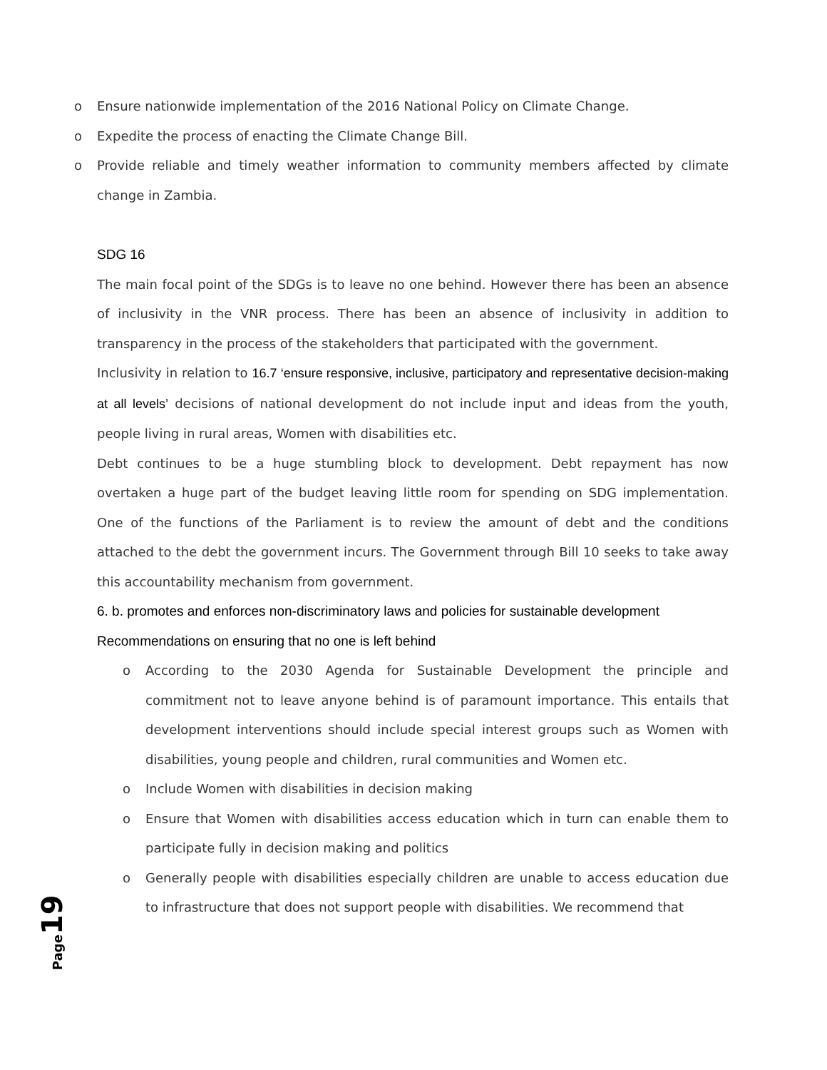o Ensure nationwide implementation of the 2016 National Policy on Climate Change.
o Expedite the process of enacting the Climate Change Bill.
o Provide reliable and timely weather information to community members affected by climate change in Zambia.
SDG 16
The main focal point of the SDGs is to leave no one behind. However there has been an absence of inclusivity in the VNR process. There has been an absence of inclusivity in addition to transparency in the process of the stakeholders that participated with the government.
Inclusivity in relation to 16.7 ‘ensure responsive, inclusive, participatory and representative decision-making at all levels’ decisions of national development do not include input and ideas from the youth, people living in rural areas, Women with disabilities etc.
Debt continues to be a huge stumbling block to development. Debt repayment has now overtaken a huge part of the budget leaving little room for spending on SDG implementation. One of the functions of the Parliament is to review the amount of debt and the conditions attached to the debt the government incurs. The Government through Bill 10 seeks to take away this accountability mechanism from government.
6. b. promotes and enforces non-discriminatory laws and policies for sustainable development
Recommendations on ensuring that no one is left behind
o According to the 2030 Agenda for Sustainable Development the principle and commitment not to leave anyone behind is of paramount importance. This entails that development interventions should include special interest groups such as Women with disabilities, young people and children, rural communities and Women etc.
o Include Women with disabilities in decision making
o Ensure that Women with disabilities access education which in turn can enable them to participate fully in decision making and politics
o Generally people with disabilities especially children are unable to access education due to infrastructure that does not support people with disabilities. We recommend that
Page 19